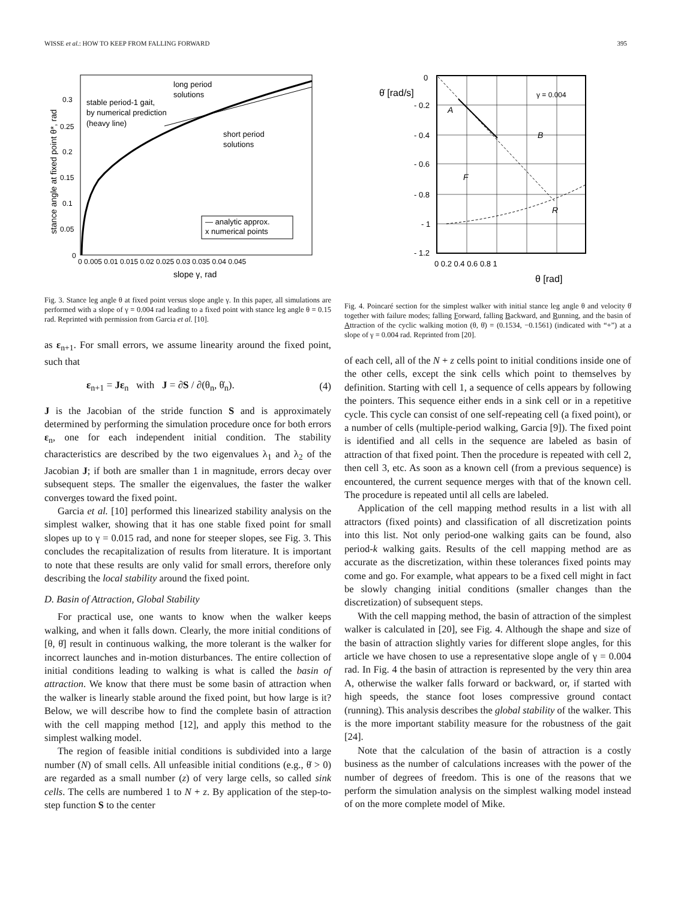WISSE et al.: HOW TO KEEP FROM FALLING FORWARD 395
long period
solutions
stable period-1 gait,
by numerical prediction
(heavy line)
short period
solutions
— analytic approx.
x numerical points
0.3
0.25
0.2
0.15
0.1
0.05
0
0 0.005 0.01 0.015 0.02 0.025 0.03 0.035 0.04 0.045
slope γ, rad
stance angle at fixed point θ*, rad
Fig. 3. Stance leg angle θ at fixed point versus slope angle γ. In this paper, all simulations are performed with a slope of γ = 0.004 rad leading to a fixed point with stance leg angle θ = 0.15 rad. Reprinted with permission from Garcia et al. [10].
as ε<sub>n+1</sub>. For small errors, we assume linearity around the fixed point, such that
ε<sub>n+1</sub> = Jε<sub>n</sub> with J = ∂S / ∂(θ<sub>n</sub>, θ̇<sub>n</sub>). (4)
J is the Jacobian of the stride function S and is approximately determined by performing the simulation procedure once for both errors ε<sub>n</sub>, one for each independent initial condition. The stability characteristics are described by the two eigenvalues λ<sub>1</sub> and λ<sub>2</sub> of the Jacobian J; if both are smaller than 1 in magnitude, errors decay over subsequent steps. The smaller the eigenvalues, the faster the walker converges toward the fixed point.
Garcia et al. [10] performed this linearized stability analysis on the simplest walker, showing that it has one stable fixed point for small slopes up to γ = 0.015 rad, and none for steeper slopes, see Fig. 3. This concludes the recapitalization of results from literature. It is important to note that these results are only valid for small errors, therefore only describing the local stability around the fixed point.
D. Basin of Attraction, Global Stability
For practical use, one wants to know when the walker keeps walking, and when it falls down. Clearly, the more initial conditions of [θ, θ̇] result in continuous walking, the more tolerant is the walker for incorrect launches and in-motion disturbances. The entire collection of initial conditions leading to walking is what is called the basin of attraction. We know that there must be some basin of attraction when the walker is linearly stable around the fixed point, but how large is it? Below, we will describe how to find the complete basin of attraction with the cell mapping method [12], and apply this method to the simplest walking model.
The region of feasible initial conditions is subdivided into a large number (N) of small cells. All unfeasible initial conditions (e.g., θ̇ > 0) are regarded as a small number (z) of very large cells, so called sink cells. The cells are numbered 1 to N + z. By application of the step-to-step function S to the center
0
θ̇ [rad/s]
- 0.2
- 0.4
- 0.6
- 0.8
- 1
- 1.2
γ = 0.004
A
B
F
R
0 0.2 0.4 0.6 0.8 1
θ [rad]
Fig. 4. Poincaré section for the simplest walker with initial stance leg angle θ and velocity θ̇ together with failure modes; falling Forward, falling Backward, and Running, and the basin of Attraction of the cyclic walking motion (θ, θ̇) = (0.1534, −0.1561) (indicated with “+”) at a slope of γ = 0.004 rad. Reprinted from [20].
of each cell, all of the N + z cells point to initial conditions inside one of the other cells, except the sink cells which point to themselves by definition. Starting with cell 1, a sequence of cells appears by following the pointers. This sequence either ends in a sink cell or in a repetitive cycle. This cycle can consist of one self-repeating cell (a fixed point), or a number of cells (multiple-period walking, Garcia [9]). The fixed point is identified and all cells in the sequence are labeled as basin of attraction of that fixed point. Then the procedure is repeated with cell 2, then cell 3, etc. As soon as a known cell (from a previous sequence) is encountered, the current sequence merges with that of the known cell. The procedure is repeated until all cells are labeled.
Application of the cell mapping method results in a list with all attractors (fixed points) and classification of all discretization points into this list. Not only period-one walking gaits can be found, also period-k walking gaits. Results of the cell mapping method are as accurate as the discretization, within these tolerances fixed points may come and go. For example, what appears to be a fixed cell might in fact be slowly changing initial conditions (smaller changes than the discretization) of subsequent steps.
With the cell mapping method, the basin of attraction of the simplest walker is calculated in [20], see Fig. 4. Although the shape and size of the basin of attraction slightly varies for different slope angles, for this article we have chosen to use a representative slope angle of γ = 0.004 rad. In Fig. 4 the basin of attraction is represented by the very thin area A, otherwise the walker falls forward or backward, or, if started with high speeds, the stance foot loses compressive ground contact (running). This analysis describes the global stability of the walker. This is the more important stability measure for the robustness of the gait [24].
Note that the calculation of the basin of attraction is a costly business as the number of calculations increases with the power of the number of degrees of freedom. This is one of the reasons that we perform the simulation analysis on the simplest walking model instead of on the more complete model of Mike.